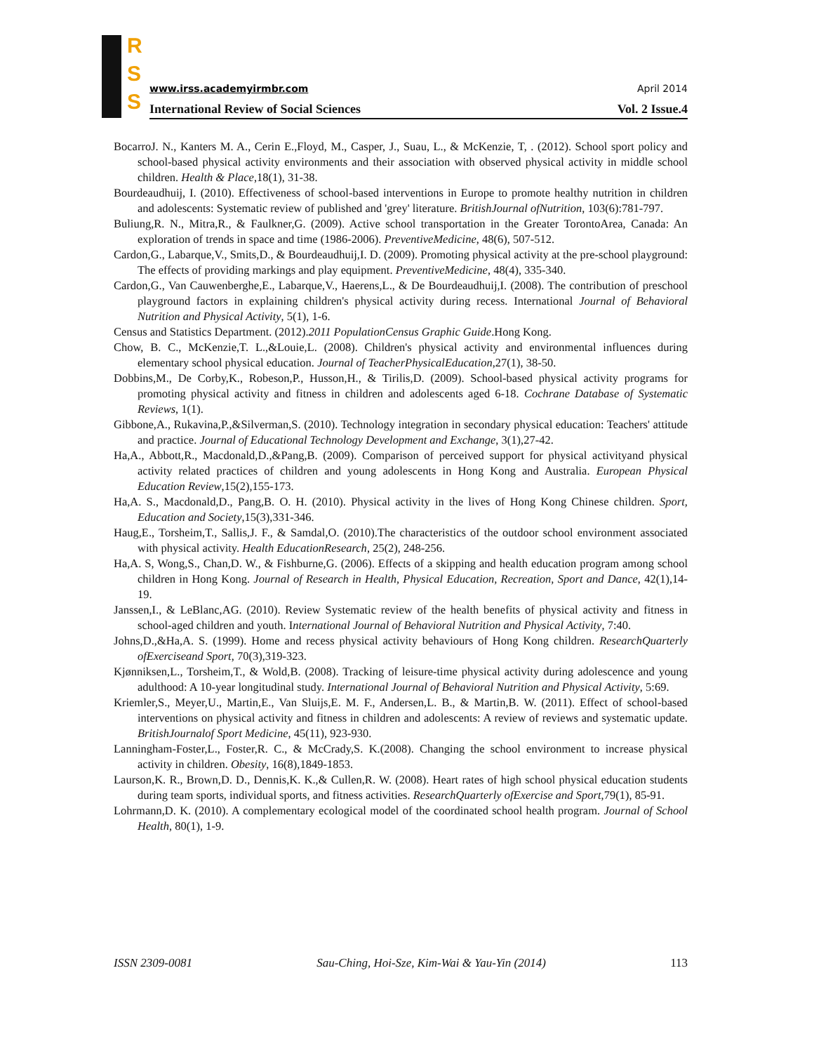R
S
S
www.irss.academyirmbr.com April 2014
International Review of Social Sciences Vol. 2 Issue.4
BocarroJ. N., Kanters M. A., Cerin E.,Floyd, M., Casper, J., Suau, L., & McKenzie, T, . (2012). School sport policy and school-based physical activity environments and their association with observed physical activity in middle school children. Health & Place,18(1), 31-38.
Bourdeaudhuij, I. (2010). Effectiveness of school-based interventions in Europe to promote healthy nutrition in children and adolescents: Systematic review of published and 'grey' literature. BritishJournal ofNutrition, 103(6):781-797.
Buliung,R. N., Mitra,R., & Faulkner,G. (2009). Active school transportation in the Greater TorontoArea, Canada: An exploration of trends in space and time (1986-2006). PreventiveMedicine, 48(6), 507-512.
Cardon,G., Labarque,V., Smits,D., & Bourdeaudhuij,I. D. (2009). Promoting physical activity at the pre-school playground: The effects of providing markings and play equipment. PreventiveMedicine, 48(4), 335-340.
Cardon,G., Van Cauwenberghe,E., Labarque,V., Haerens,L., & De Bourdeaudhuij,I. (2008). The contribution of preschool playground factors in explaining children's physical activity during recess. International Journal of Behavioral Nutrition and Physical Activity, 5(1), 1-6.
Census and Statistics Department. (2012).2011 PopulationCensus Graphic Guide.Hong Kong.
Chow, B. C., McKenzie,T. L.,&Louie,L. (2008). Children's physical activity and environmental influences during elementary school physical education. Journal of TeacherPhysicalEducation,27(1), 38-50.
Dobbins,M., De Corby,K., Robeson,P., Husson,H., & Tirilis,D. (2009). School-based physical activity programs for promoting physical activity and fitness in children and adolescents aged 6-18. Cochrane Database of Systematic Reviews, 1(1).
Gibbone,A., Rukavina,P.,&Silverman,S. (2010). Technology integration in secondary physical education: Teachers' attitude and practice. Journal of Educational Technology Development and Exchange, 3(1),27-42.
Ha,A., Abbott,R., Macdonald,D.,&Pang,B. (2009). Comparison of perceived support for physical activityand physical activity related practices of children and young adolescents in Hong Kong and Australia. European Physical Education Review,15(2),155-173.
Ha,A. S., Macdonald,D., Pang,B. O. H. (2010). Physical activity in the lives of Hong Kong Chinese children. Sport, Education and Society,15(3),331-346.
Haug,E., Torsheim,T., Sallis,J. F., & Samdal,O. (2010).The characteristics of the outdoor school environment associated with physical activity. Health EducationResearch, 25(2), 248-256.
Ha,A. S, Wong,S., Chan,D. W., & Fishburne,G. (2006). Effects of a skipping and health education program among school children in Hong Kong. Journal of Research in Health, Physical Education, Recreation, Sport and Dance, 42(1),14-19.
Janssen,I., & LeBlanc,AG. (2010). Review Systematic review of the health benefits of physical activity and fitness in school-aged children and youth. International Journal of Behavioral Nutrition and Physical Activity, 7:40.
Johns,D.,&Ha,A. S. (1999). Home and recess physical activity behaviours of Hong Kong children. ResearchQuarterly ofExerciseand Sport, 70(3),319-323.
Kjønniksen,L., Torsheim,T., & Wold,B. (2008). Tracking of leisure-time physical activity during adolescence and young adulthood: A 10-year longitudinal study. International Journal of Behavioral Nutrition and Physical Activity, 5:69.
Kriemler,S., Meyer,U., Martin,E., Van Sluijs,E. M. F., Andersen,L. B., & Martin,B. W. (2011). Effect of school-based interventions on physical activity and fitness in children and adolescents: A review of reviews and systematic update. BritishJournalof Sport Medicine, 45(11), 923-930.
Lanningham-Foster,L., Foster,R. C., & McCrady,S. K.(2008). Changing the school environment to increase physical activity in children. Obesity, 16(8),1849-1853.
Laurson,K. R., Brown,D. D., Dennis,K. K.,& Cullen,R. W. (2008). Heart rates of high school physical education students during team sports, individual sports, and fitness activities. ResearchQuarterly ofExercise and Sport,79(1), 85-91.
Lohrmann,D. K. (2010). A complementary ecological model of the coordinated school health program. Journal of School Health, 80(1), 1-9.
ISSN 2309-0081 Sau-Ching, Hoi-Sze, Kim-Wai & Yau-Yin (2014) 113